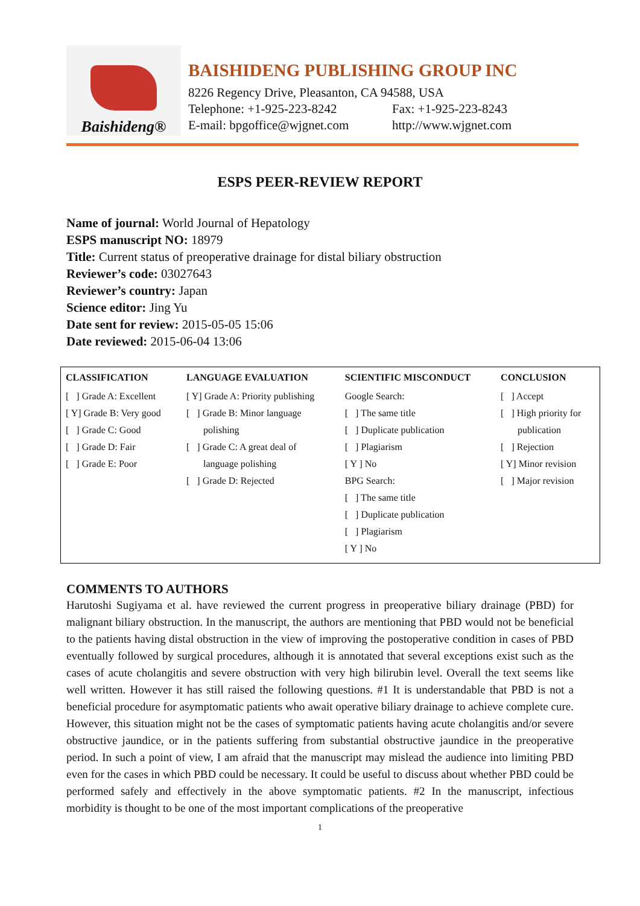Baishideng®
BAISHIDENG PUBLISHING GROUP INC
8226 Regency Drive, Pleasanton, CA 94588, USA
Telephone: +1-925-223-8242 Fax: +1-925-223-8243
E-mail: bpgoffice@wjgnet.com http://www.wjgnet.com
ESPS PEER-REVIEW REPORT
Name of journal: World Journal of Hepatology
ESPS manuscript NO: 18979
Title: Current status of preoperative drainage for distal biliary obstruction
Reviewer’s code: 03027643
Reviewer’s country: Japan
Science editor: Jing Yu
Date sent for review: 2015-05-05 15:06
Date reviewed: 2015-06-04 13:06
| CLASSIFICATION | LANGUAGE EVALUATION | SCIENTIFIC MISCONDUCT | CONCLUSION |
| --- | --- | --- | --- |
| [ ] Grade A: Excellent [ Y] Grade B: Very good [ ] Grade C: Good [ ] Grade D: Fair [ ] Grade E: Poor | [ Y] Grade A: Priority publishing [ ] Grade B: Minor language polishing [ ] Grade C: A great deal of language polishing [ ] Grade D: Rejected | Google Search: [ ] The same title [ ] Duplicate publication [ ] Plagiarism [ Y ] No BPG Search: [ ] The same title [ ] Duplicate publication [ ] Plagiarism [ Y ] No | [ ] Accept [ ] High priority for publication [ ] Rejection [ Y] Minor revision [ ] Major revision |
COMMENTS TO AUTHORS
Harutoshi Sugiyama et al. have reviewed the current progress in preoperative biliary drainage (PBD) for malignant biliary obstruction. In the manuscript, the authors are mentioning that PBD would not be beneficial to the patients having distal obstruction in the view of improving the postoperative condition in cases of PBD eventually followed by surgical procedures, although it is annotated that several exceptions exist such as the cases of acute cholangitis and severe obstruction with very high bilirubin level. Overall the text seems like well written. However it has still raised the following questions. #1 It is understandable that PBD is not a beneficial procedure for asymptomatic patients who await operative biliary drainage to achieve complete cure. However, this situation might not be the cases of symptomatic patients having acute cholangitis and/or severe obstructive jaundice, or in the patients suffering from substantial obstructive jaundice in the preoperative period. In such a point of view, I am afraid that the manuscript may mislead the audience into limiting PBD even for the cases in which PBD could be necessary. It could be useful to discuss about whether PBD could be performed safely and effectively in the above symptomatic patients. #2 In the manuscript, infectious morbidity is thought to be one of the most important complications of the preoperative
1